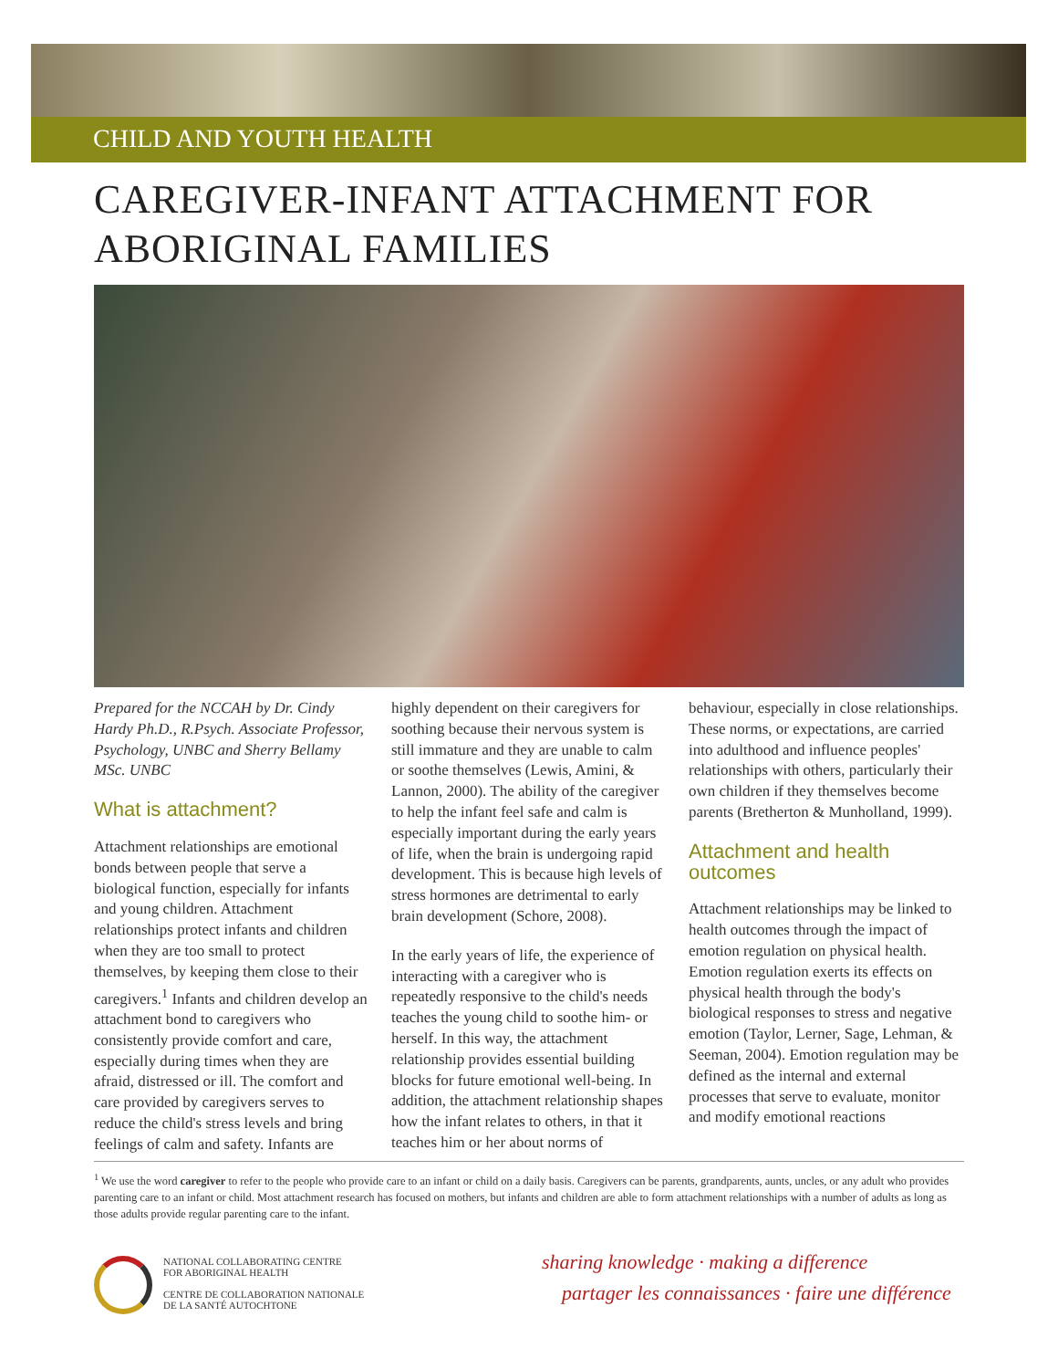CHILD AND YOUTH HEALTH
CAREGIVER-INFANT ATTACHMENT FOR
ABORIGINAL FAMILIES
Prepared for the NCCAH by Dr. Cindy Hardy Ph.D., R.Psych. Associate Professor, Psychology, UNBC and Sherry Bellamy MSc. UNBC
What is attachment?
Attachment relationships are emotional bonds between people that serve a biological function, especially for infants and young children. Attachment relationships protect infants and children when they are too small to protect themselves, by keeping them close to their caregivers.<sup>1</sup> Infants and children develop an attachment bond to caregivers who consistently provide comfort and care, especially during times when they are afraid, distressed or ill. The comfort and care provided by caregivers serves to reduce the child's stress levels and bring feelings of calm and safety. Infants are
highly dependent on their caregivers for soothing because their nervous system is still immature and they are unable to calm or soothe themselves (Lewis, Amini, & Lannon, 2000). The ability of the caregiver to help the infant feel safe and calm is especially important during the early years of life, when the brain is undergoing rapid development. This is because high levels of stress hormones are detrimental to early brain development (Schore, 2008).
In the early years of life, the experience of interacting with a caregiver who is repeatedly responsive to the child's needs teaches the young child to soothe him- or herself. In this way, the attachment relationship provides essential building blocks for future emotional well-being. In addition, the attachment relationship shapes how the infant relates to others, in that it teaches him or her about norms of
behaviour, especially in close relationships. These norms, or expectations, are carried into adulthood and influence peoples' relationships with others, particularly their own children if they themselves become parents (Bretherton & Munholland, 1999).
Attachment and health outcomes
Attachment relationships may be linked to health outcomes through the impact of emotion regulation on physical health. Emotion regulation exerts its effects on physical health through the body's biological responses to stress and negative emotion (Taylor, Lerner, Sage, Lehman, & Seeman, 2004). Emotion regulation may be defined as the internal and external processes that serve to evaluate, monitor and modify emotional reactions
<sup>1</sup> We use the word caregiver to refer to the people who provide care to an infant or child on a daily basis. Caregivers can be parents, grandparents, aunts, uncles, or any adult who provides parenting care to an infant or child. Most attachment research has focused on mothers, but infants and children are able to form attachment relationships with a number of adults as long as those adults provide regular parenting care to the infant.
NATIONAL COLLABORATING CENTRE
FOR ABORIGINAL HEALTH
CENTRE DE COLLABORATION NATIONALE
DE LA SANTÉ AUTOCHTONE
sharing knowledge · making a difference
partager les connaissances · faire une différence